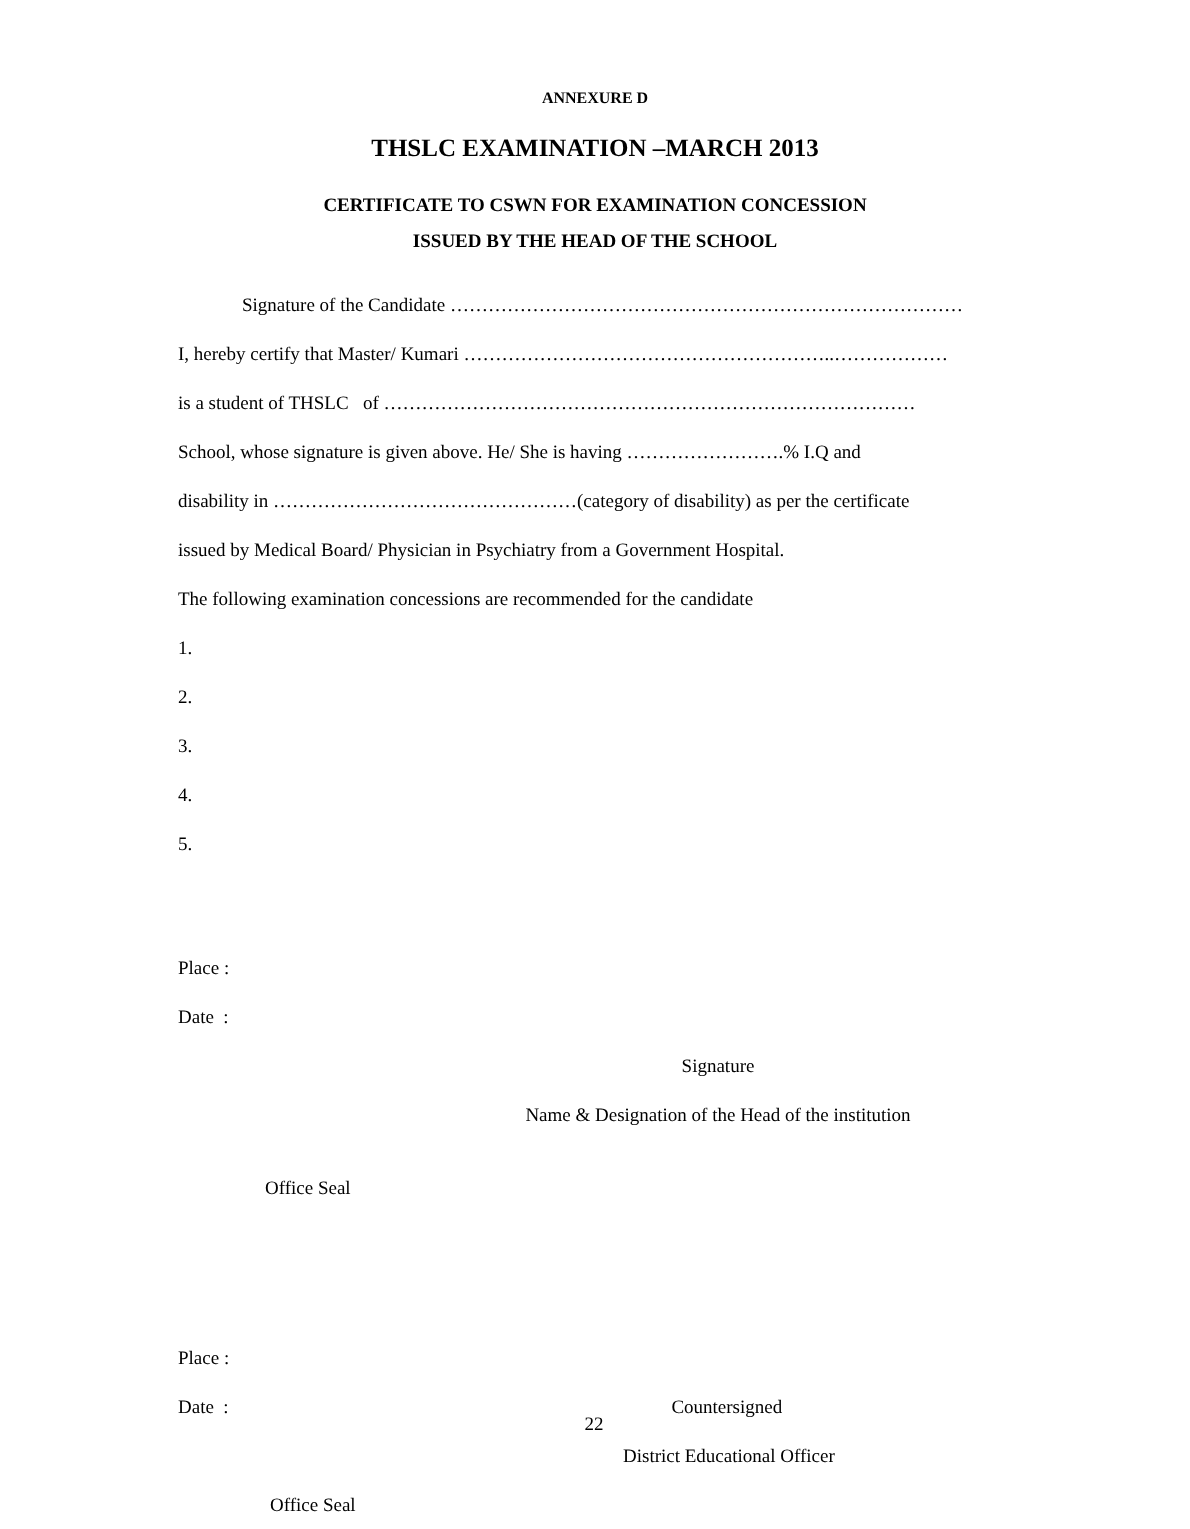ANNEXURE D
THSLC EXAMINATION –MARCH 2013
CERTIFICATE TO CSWN FOR EXAMINATION CONCESSION
ISSUED BY THE HEAD OF THE SCHOOL
Signature of the Candidate ………………………………………………………………………
I, hereby certify that Master/ Kumari …………………………………………………..………………
is a student of THSLC of …………………………………………………………………………
School, whose signature is given above. He/ She is having …………………….% I.Q and
disability in …………………………………………(category of disability) as per the certificate
issued by Medical Board/ Physician in Psychiatry from a Government Hospital.
The following examination concessions are recommended for the candidate
1.
2.
3.
4.
5.
Place :
Date :
Signature
Name & Designation of the Head of the institution
Office Seal
Place :
Date : Countersigned
District Educational Officer
Office Seal
22